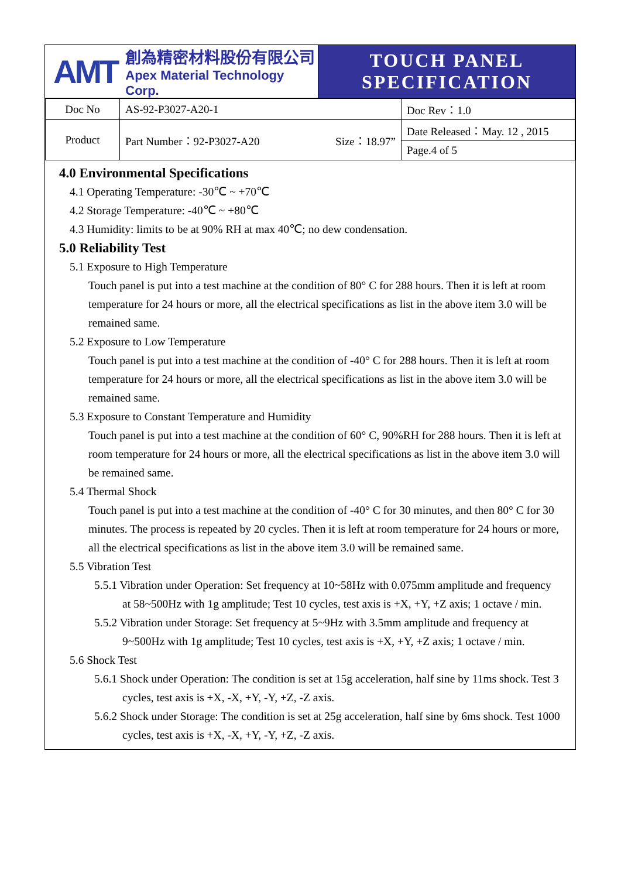AMT
創為精密材料股份有限公司
Apex Material Technology Corp.
TOUCH PANEL
SPECIFICATION
| Doc No | AS-92-P3027-A20-1 | | Doc Rev：1.0 |
| Product | Part Number：92-P3027-A20 | Size：18.97” | Date Released：May. 12 , 2015 |
| | | | Page.4 of 5 |
4.0 Environmental Specifications
4.1 Operating Temperature: -30℃ ~ +70℃
4.2 Storage Temperature: -40℃ ~ +80℃
4.3 Humidity: limits to be at 90% RH at max 40℃; no dew condensation.
5.0 Reliability Test
5.1 Exposure to High Temperature
Touch panel is put into a test machine at the condition of 80° C for 288 hours. Then it is left at room temperature for 24 hours or more, all the electrical specifications as list in the above item 3.0 will be remained same.
5.2 Exposure to Low Temperature
Touch panel is put into a test machine at the condition of -40° C for 288 hours. Then it is left at room temperature for 24 hours or more, all the electrical specifications as list in the above item 3.0 will be remained same.
5.3 Exposure to Constant Temperature and Humidity
Touch panel is put into a test machine at the condition of 60° C, 90%RH for 288 hours. Then it is left at room temperature for 24 hours or more, all the electrical specifications as list in the above item 3.0 will be remained same.
5.4 Thermal Shock
Touch panel is put into a test machine at the condition of -40° C for 30 minutes, and then 80° C for 30 minutes. The process is repeated by 20 cycles. Then it is left at room temperature for 24 hours or more, all the electrical specifications as list in the above item 3.0 will be remained same.
5.5 Vibration Test
5.5.1 Vibration under Operation: Set frequency at 10~58Hz with 0.075mm amplitude and frequency at 58~500Hz with 1g amplitude; Test 10 cycles, test axis is +X, +Y, +Z axis; 1 octave / min.
5.5.2 Vibration under Storage: Set frequency at 5~9Hz with 3.5mm amplitude and frequency at 9~500Hz with 1g amplitude; Test 10 cycles, test axis is +X, +Y, +Z axis; 1 octave / min.
5.6 Shock Test
5.6.1 Shock under Operation: The condition is set at 15g acceleration, half sine by 11ms shock. Test 3 cycles, test axis is +X, -X, +Y, -Y, +Z, -Z axis.
5.6.2 Shock under Storage: The condition is set at 25g acceleration, half sine by 6ms shock. Test 1000 cycles, test axis is +X, -X, +Y, -Y, +Z, -Z axis.